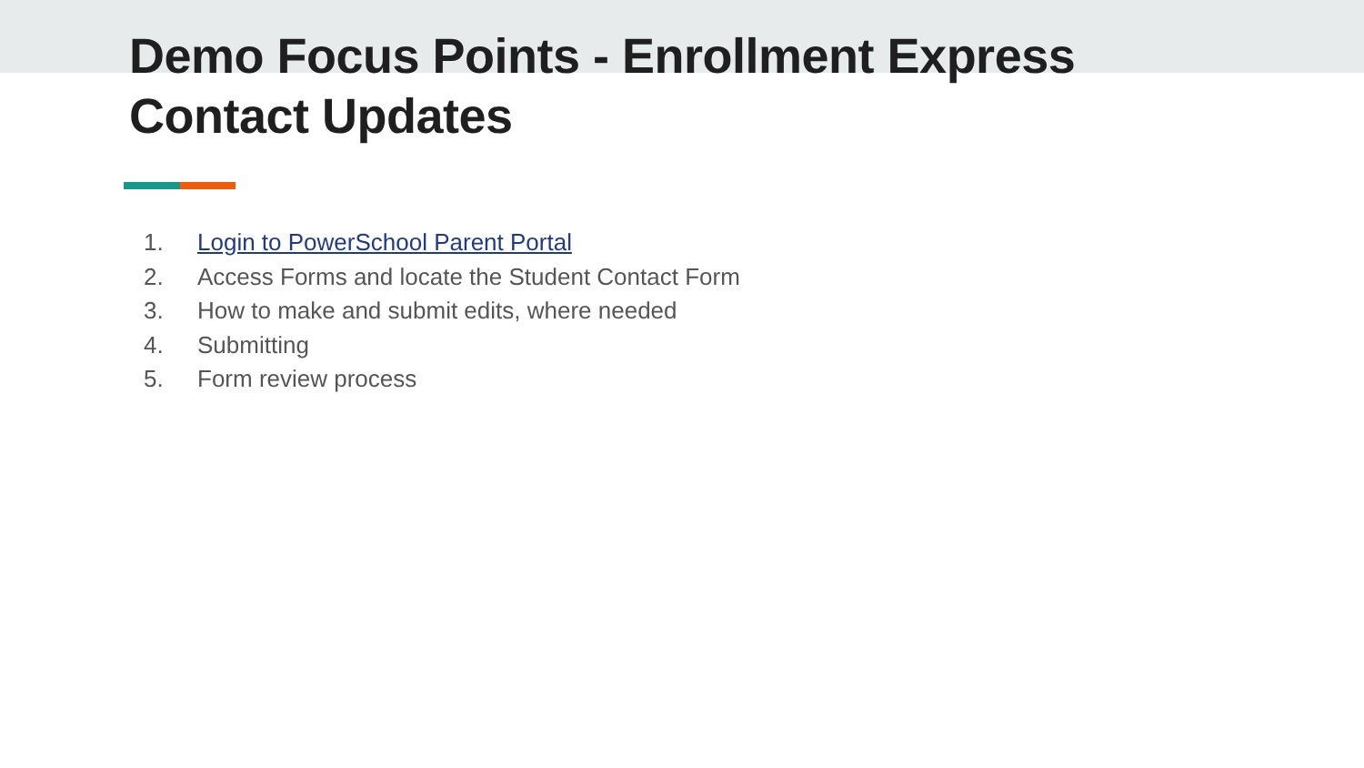Demo Focus Points - Enrollment Express
Contact Updates
1. Login to PowerSchool Parent Portal
2. Access Forms and locate the Student Contact Form
3. How to make and submit edits, where needed
4. Submitting
5. Form review process